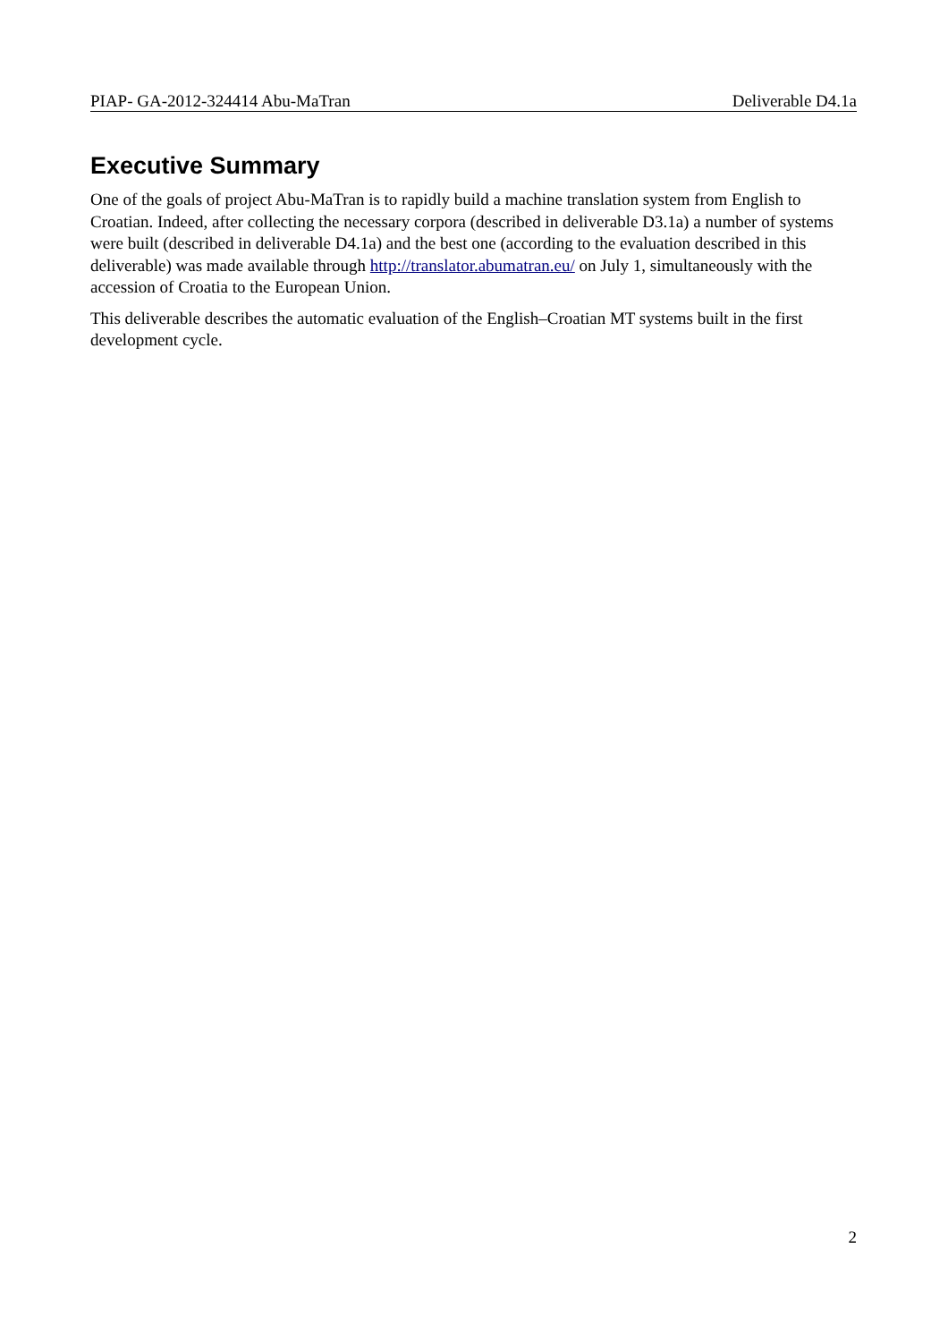PIAP- GA-2012-324414 Abu-MaTran Deliverable D4.1a
Executive Summary
One of the goals of project Abu-MaTran is to rapidly build a machine translation system from English to Croatian. Indeed, after collecting the necessary corpora (described in deliverable D3.1a) a number of systems were built (described in deliverable D4.1a) and the best one (according to the evaluation described in this deliverable) was made available through http://translator.abumatran.eu/ on July 1, simultaneously with the accession of Croatia to the European Union.
This deliverable describes the automatic evaluation of the English–Croatian MT systems built in the first development cycle.
2